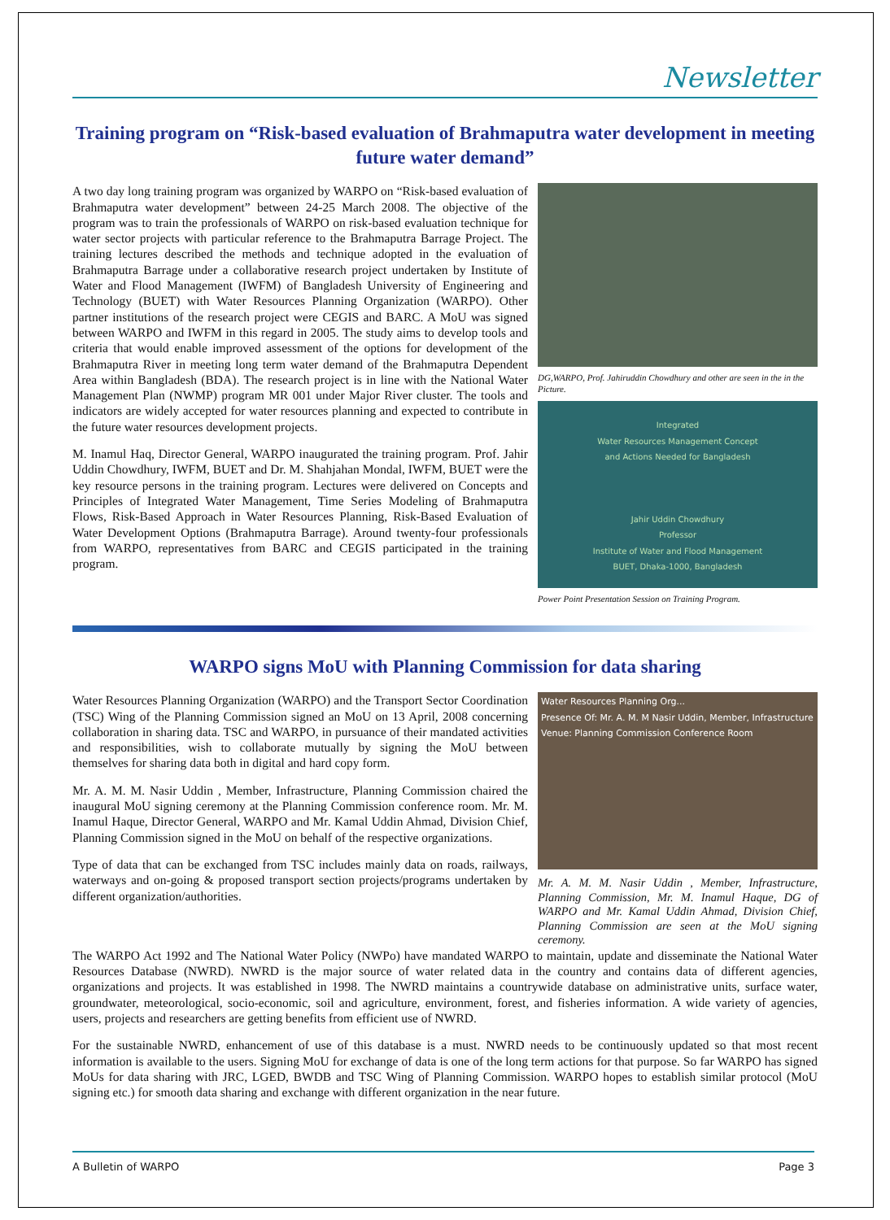Newsletter
Training program on “Risk-based evaluation of Brahmaputra water development in meeting future water demand”
A two day long training program was organized by WARPO on “Risk-based evaluation of Brahmaputra water development” between 24-25 March 2008. The objective of the program was to train the professionals of WARPO on risk-based evaluation technique for water sector projects with particular reference to the Brahmaputra Barrage Project. The training lectures described the methods and technique adopted in the evaluation of Brahmaputra Barrage under a collaborative research project undertaken by Institute of Water and Flood Management (IWFM) of Bangladesh University of Engineering and Technology (BUET) with Water Resources Planning Organization (WARPO). Other partner institutions of the research project were CEGIS and BARC. A MoU was signed between WARPO and IWFM in this regard in 2005. The study aims to develop tools and criteria that would enable improved assessment of the options for development of the Brahmaputra River in meeting long term water demand of the Brahmaputra Dependent Area within Bangladesh (BDA). The research project is in line with the National Water Management Plan (NWMP) program MR 001 under Major River cluster. The tools and indicators are widely accepted for water resources planning and expected to contribute in the future water resources development projects.
M. Inamul Haq, Director General, WARPO inaugurated the training program. Prof. Jahir Uddin Chowdhury, IWFM, BUET and Dr. M. Shahjahan Mondal, IWFM, BUET were the key resource persons in the training program. Lectures were delivered on Concepts and Principles of Integrated Water Management, Time Series Modeling of Brahmaputra Flows, Risk-Based Approach in Water Resources Planning, Risk-Based Evaluation of Water Development Options (Brahmaputra Barrage). Around twenty-four professionals from WARPO, representatives from BARC and CEGIS participated in the training program.
DG,WARPO, Prof. Jahiruddin Chowdhury and other are seen in the in the Picture.
Integrated
Water Resources Management Concept
and Actions Needed for Bangladesh
Jahir Uddin Chowdhury
Professor
Institute of Water and Flood Management
BUET, Dhaka-1000, Bangladesh
Power Point Presentation Session on Training Program.
WARPO signs MoU with Planning Commission for data sharing
Water Resources Planning Organization (WARPO) and the Transport Sector Coordination (TSC) Wing of the Planning Commission signed an MoU on 13 April, 2008 concerning collaboration in sharing data. TSC and WARPO, in pursuance of their mandated activities and responsibilities, wish to collaborate mutually by signing the MoU between themselves for sharing data both in digital and hard copy form.
Mr. A. M. M. Nasir Uddin , Member, Infrastructure, Planning Commission chaired the inaugural MoU signing ceremony at the Planning Commission conference room. Mr. M. Inamul Haque, Director General, WARPO and Mr. Kamal Uddin Ahmad, Division Chief, Planning Commission signed in the MoU on behalf of the respective organizations.
Type of data that can be exchanged from TSC includes mainly data on roads, railways, waterways and on-going & proposed transport section projects/programs undertaken by different organization/authorities.
Water Resources Planning Org...
Presence Of: Mr. A. M. M Nasir Uddin, Member, Infrastructure
Venue: Planning Commission Conference Room
Mr. A. M. M. Nasir Uddin , Member, Infrastructure, Planning Commission, Mr. M. Inamul Haque, DG of WARPO and Mr. Kamal Uddin Ahmad, Division Chief, Planning Commission are seen at the MoU signing ceremony.
The WARPO Act 1992 and The National Water Policy (NWPo) have mandated WARPO to maintain, update and disseminate the National Water Resources Database (NWRD). NWRD is the major source of water related data in the country and contains data of different agencies, organizations and projects. It was established in 1998. The NWRD maintains a countrywide database on administrative units, surface water, groundwater, meteorological, socio-economic, soil and agriculture, environment, forest, and fisheries information. A wide variety of agencies, users, projects and researchers are getting benefits from efficient use of NWRD.
For the sustainable NWRD, enhancement of use of this database is a must. NWRD needs to be continuously updated so that most recent information is available to the users. Signing MoU for exchange of data is one of the long term actions for that purpose. So far WARPO has signed MoUs for data sharing with JRC, LGED, BWDB and TSC Wing of Planning Commission. WARPO hopes to establish similar protocol (MoU signing etc.) for smooth data sharing and exchange with different organization in the near future.
A Bulletin of WARPO Page 3